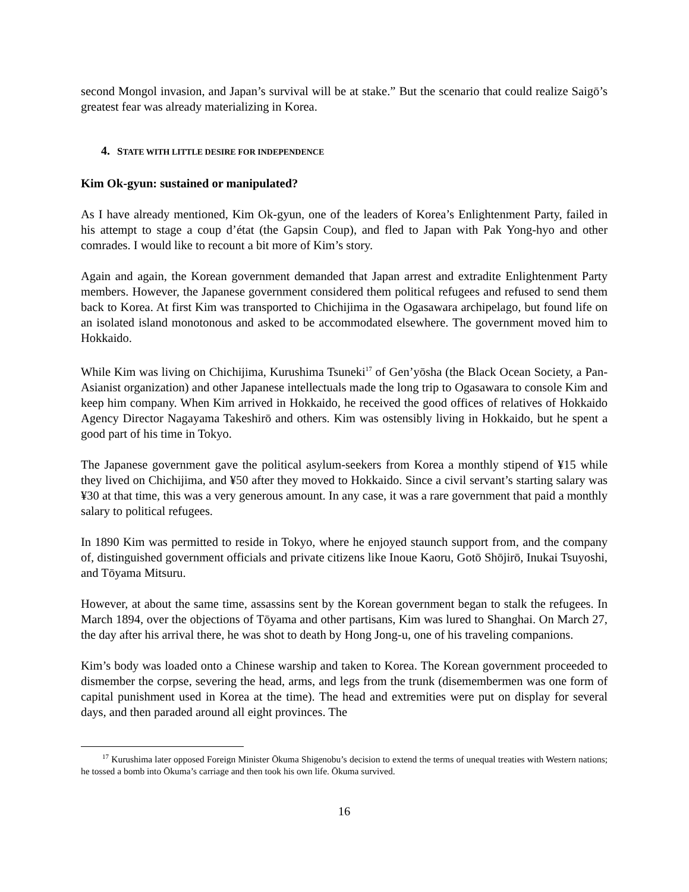second Mongol invasion, and Japan’s survival will be at stake.” But the scenario that could realize Saigō’s greatest fear was already materializing in Korea.
4. STATE WITH LITTLE DESIRE FOR INDEPENDENCE
Kim Ok-gyun: sustained or manipulated?
As I have already mentioned, Kim Ok-gyun, one of the leaders of Korea’s Enlightenment Party, failed in his attempt to stage a coup d’état (the Gapsin Coup), and fled to Japan with Pak Yong-hyo and other comrades. I would like to recount a bit more of Kim’s story.
Again and again, the Korean government demanded that Japan arrest and extradite Enlightenment Party members. However, the Japanese government considered them political refugees and refused to send them back to Korea. At first Kim was transported to Chichijima in the Ogasawara archipelago, but found life on an isolated island monotonous and asked to be accommodated elsewhere. The government moved him to Hokkaido.
While Kim was living on Chichijima, Kurushima Tsuneki<sup>17</sup> of Gen’yōsha (the Black Ocean Society, a Pan-Asianist organization) and other Japanese intellectuals made the long trip to Ogasawara to console Kim and keep him company. When Kim arrived in Hokkaido, he received the good offices of relatives of Hokkaido Agency Director Nagayama Takeshirō and others. Kim was ostensibly living in Hokkaido, but he spent a good part of his time in Tokyo.
The Japanese government gave the political asylum-seekers from Korea a monthly stipend of ¥15 while they lived on Chichijima, and ¥50 after they moved to Hokkaido. Since a civil servant’s starting salary was ¥30 at that time, this was a very generous amount. In any case, it was a rare government that paid a monthly salary to political refugees.
In 1890 Kim was permitted to reside in Tokyo, where he enjoyed staunch support from, and the company of, distinguished government officials and private citizens like Inoue Kaoru, Gotō Shōjirō, Inukai Tsuyoshi, and Tōyama Mitsuru.
However, at about the same time, assassins sent by the Korean government began to stalk the refugees. In March 1894, over the objections of Tōyama and other partisans, Kim was lured to Shanghai. On March 27, the day after his arrival there, he was shot to death by Hong Jong-u, one of his traveling companions.
Kim’s body was loaded onto a Chinese warship and taken to Korea. The Korean government proceeded to dismember the corpse, severing the head, arms, and legs from the trunk (disemembermen was one form of capital punishment used in Korea at the time). The head and extremities were put on display for several days, and then paraded around all eight provinces. The
<sup>17</sup> Kurushima later opposed Foreign Minister Ōkuma Shigenobu’s decision to extend the terms of unequal treaties with Western nations; he tossed a bomb into Ōkuma’s carriage and then took his own life. Ōkuma survived.
16